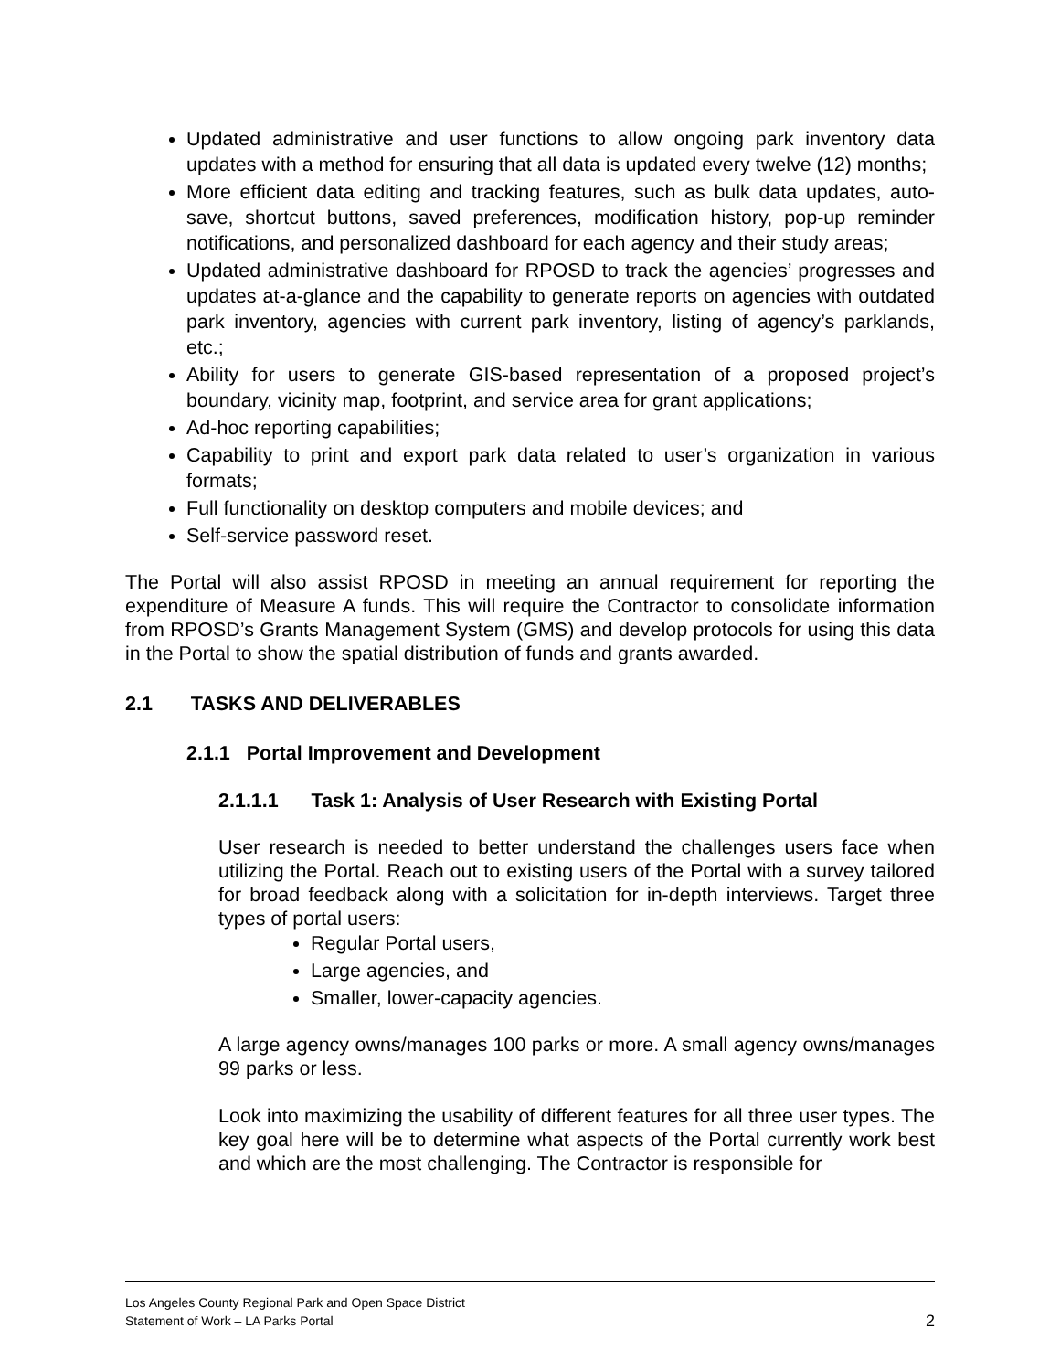Updated administrative and user functions to allow ongoing park inventory data updates with a method for ensuring that all data is updated every twelve (12) months;
More efficient data editing and tracking features, such as bulk data updates, auto-save, shortcut buttons, saved preferences, modification history, pop-up reminder notifications, and personalized dashboard for each agency and their study areas;
Updated administrative dashboard for RPOSD to track the agencies’ progresses and updates at-a-glance and the capability to generate reports on agencies with outdated park inventory, agencies with current park inventory, listing of agency’s parklands, etc.;
Ability for users to generate GIS-based representation of a proposed project’s boundary, vicinity map, footprint, and service area for grant applications;
Ad-hoc reporting capabilities;
Capability to print and export park data related to user’s organization in various formats;
Full functionality on desktop computers and mobile devices; and
Self-service password reset.
The Portal will also assist RPOSD in meeting an annual requirement for reporting the expenditure of Measure A funds. This will require the Contractor to consolidate information from RPOSD’s Grants Management System (GMS) and develop protocols for using this data in the Portal to show the spatial distribution of funds and grants awarded.
2.1 TASKS AND DELIVERABLES
2.1.1 Portal Improvement and Development
2.1.1.1 Task 1: Analysis of User Research with Existing Portal
User research is needed to better understand the challenges users face when utilizing the Portal. Reach out to existing users of the Portal with a survey tailored for broad feedback along with a solicitation for in-depth interviews. Target three types of portal users:
Regular Portal users,
Large agencies, and
Smaller, lower-capacity agencies.
A large agency owns/manages 100 parks or more. A small agency owns/manages 99 parks or less.
Look into maximizing the usability of different features for all three user types. The key goal here will be to determine what aspects of the Portal currently work best and which are the most challenging. The Contractor is responsible for
Los Angeles County Regional Park and Open Space District
Statement of Work – LA Parks Portal 2